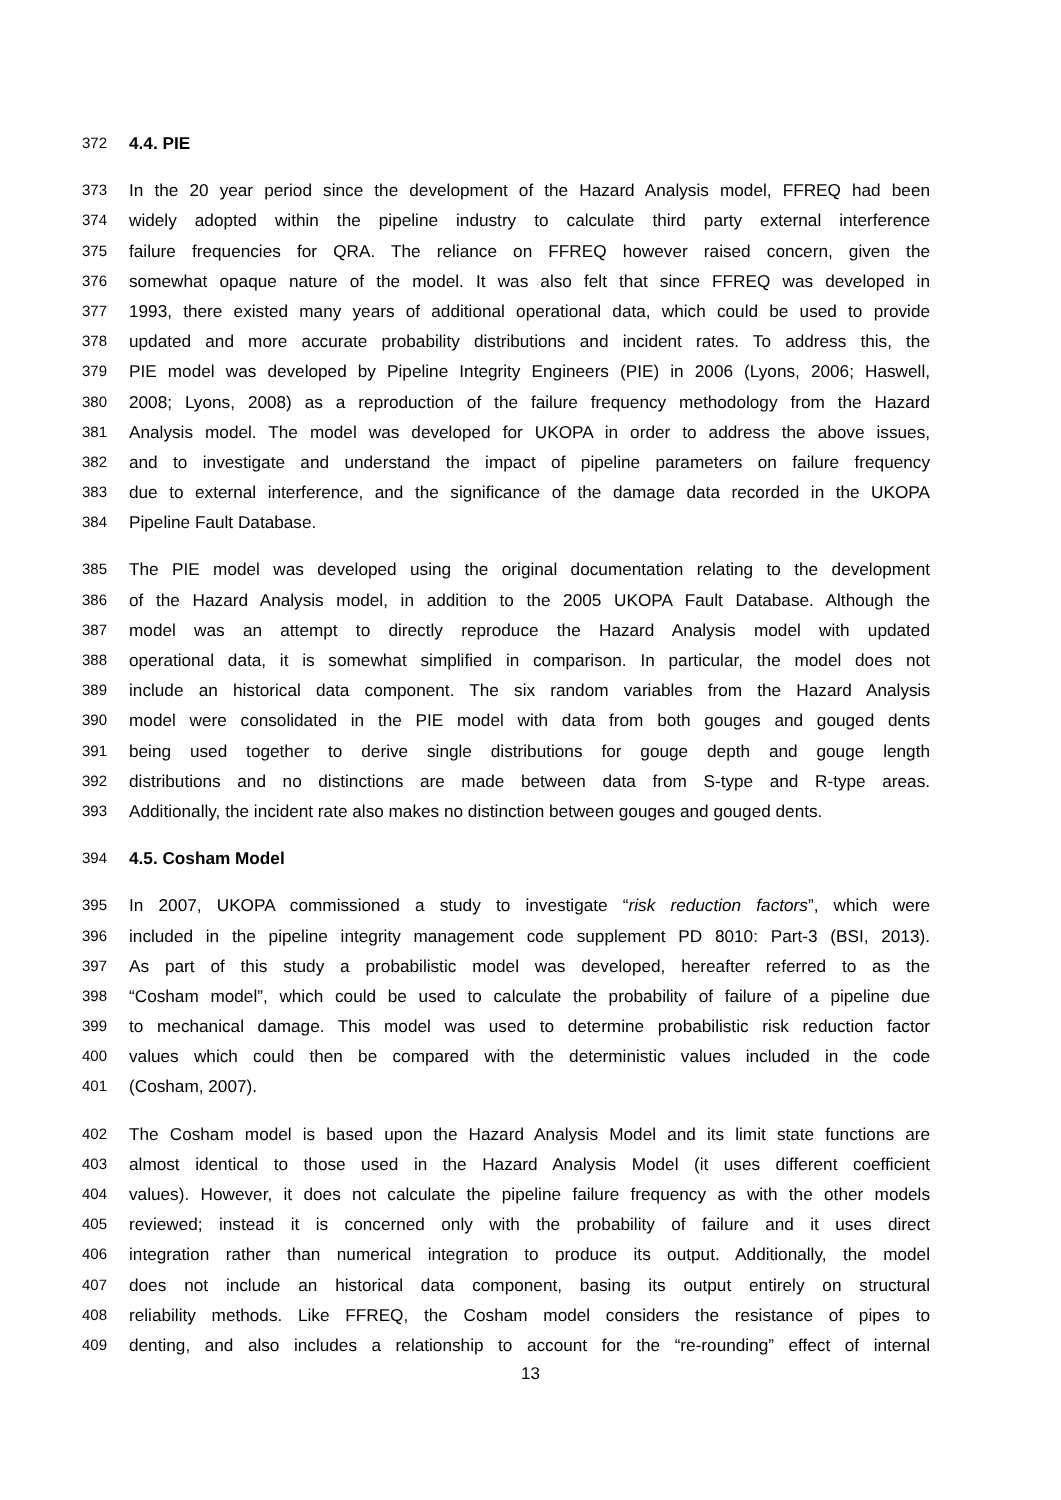372 4.4. PIE
373 In the 20 year period since the development of the Hazard Analysis model, FFREQ had been
374 widely adopted within the pipeline industry to calculate third party external interference
375 failure frequencies for QRA. The reliance on FFREQ however raised concern, given the
376 somewhat opaque nature of the model. It was also felt that since FFREQ was developed in
377 1993, there existed many years of additional operational data, which could be used to provide
378 updated and more accurate probability distributions and incident rates. To address this, the
379 PIE model was developed by Pipeline Integrity Engineers (PIE) in 2006 (Lyons, 2006; Haswell,
380 2008; Lyons, 2008) as a reproduction of the failure frequency methodology from the Hazard
381 Analysis model. The model was developed for UKOPA in order to address the above issues,
382 and to investigate and understand the impact of pipeline parameters on failure frequency
383 due to external interference, and the significance of the damage data recorded in the UKOPA
384 Pipeline Fault Database.
385 The PIE model was developed using the original documentation relating to the development
386 of the Hazard Analysis model, in addition to the 2005 UKOPA Fault Database. Although the
387 model was an attempt to directly reproduce the Hazard Analysis model with updated
388 operational data, it is somewhat simplified in comparison. In particular, the model does not
389 include an historical data component. The six random variables from the Hazard Analysis
390 model were consolidated in the PIE model with data from both gouges and gouged dents
391 being used together to derive single distributions for gouge depth and gouge length
392 distributions and no distinctions are made between data from S-type and R-type areas.
393 Additionally, the incident rate also makes no distinction between gouges and gouged dents.
394 4.5. Cosham Model
395 In 2007, UKOPA commissioned a study to investigate “risk reduction factors”, which were
396 included in the pipeline integrity management code supplement PD 8010: Part-3 (BSI, 2013).
397 As part of this study a probabilistic model was developed, hereafter referred to as the
398 “Cosham model”, which could be used to calculate the probability of failure of a pipeline due
399 to mechanical damage. This model was used to determine probabilistic risk reduction factor
400 values which could then be compared with the deterministic values included in the code
401 (Cosham, 2007).
402 The Cosham model is based upon the Hazard Analysis Model and its limit state functions are
403 almost identical to those used in the Hazard Analysis Model (it uses different coefficient
404 values). However, it does not calculate the pipeline failure frequency as with the other models
405 reviewed; instead it is concerned only with the probability of failure and it uses direct
406 integration rather than numerical integration to produce its output. Additionally, the model
407 does not include an historical data component, basing its output entirely on structural
408 reliability methods. Like FFREQ, the Cosham model considers the resistance of pipes to
409 denting, and also includes a relationship to account for the “re-rounding” effect of internal
13